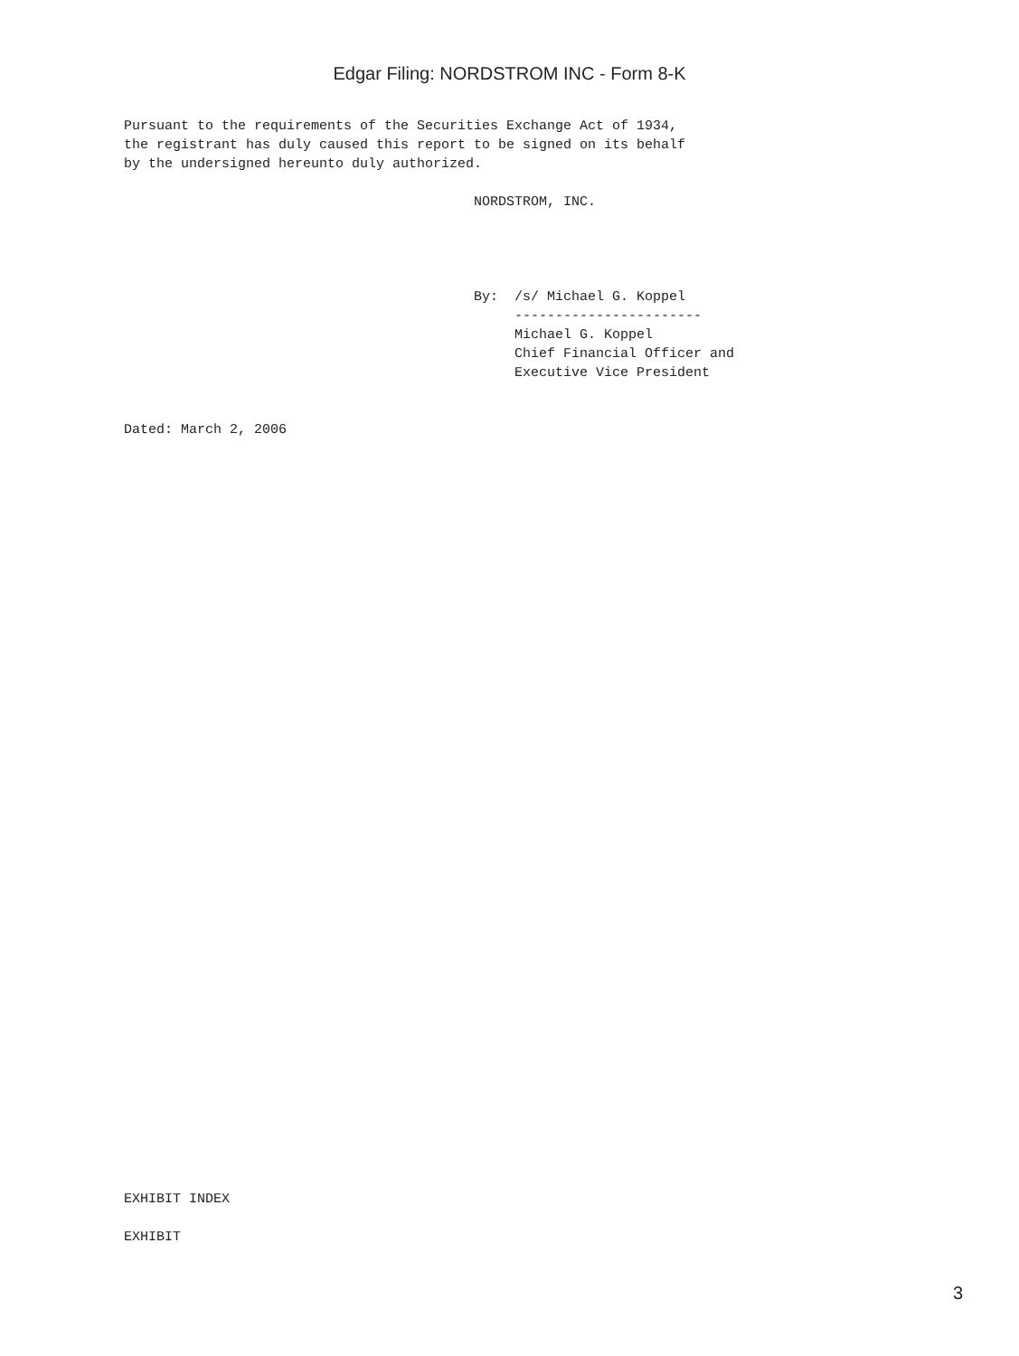Edgar Filing: NORDSTROM INC - Form 8-K
Pursuant to the requirements of the Securities Exchange Act of 1934,
the registrant has duly caused this report to be signed on its behalf
by the undersigned hereunto duly authorized.

                                           NORDSTROM, INC.




                                           By:  /s/ Michael G. Koppel
                                                -----------------------
                                                Michael G. Koppel
                                                Chief Financial Officer and
                                                Executive Vice President


Dated: March 2, 2006
EXHIBIT INDEX

EXHIBIT
3